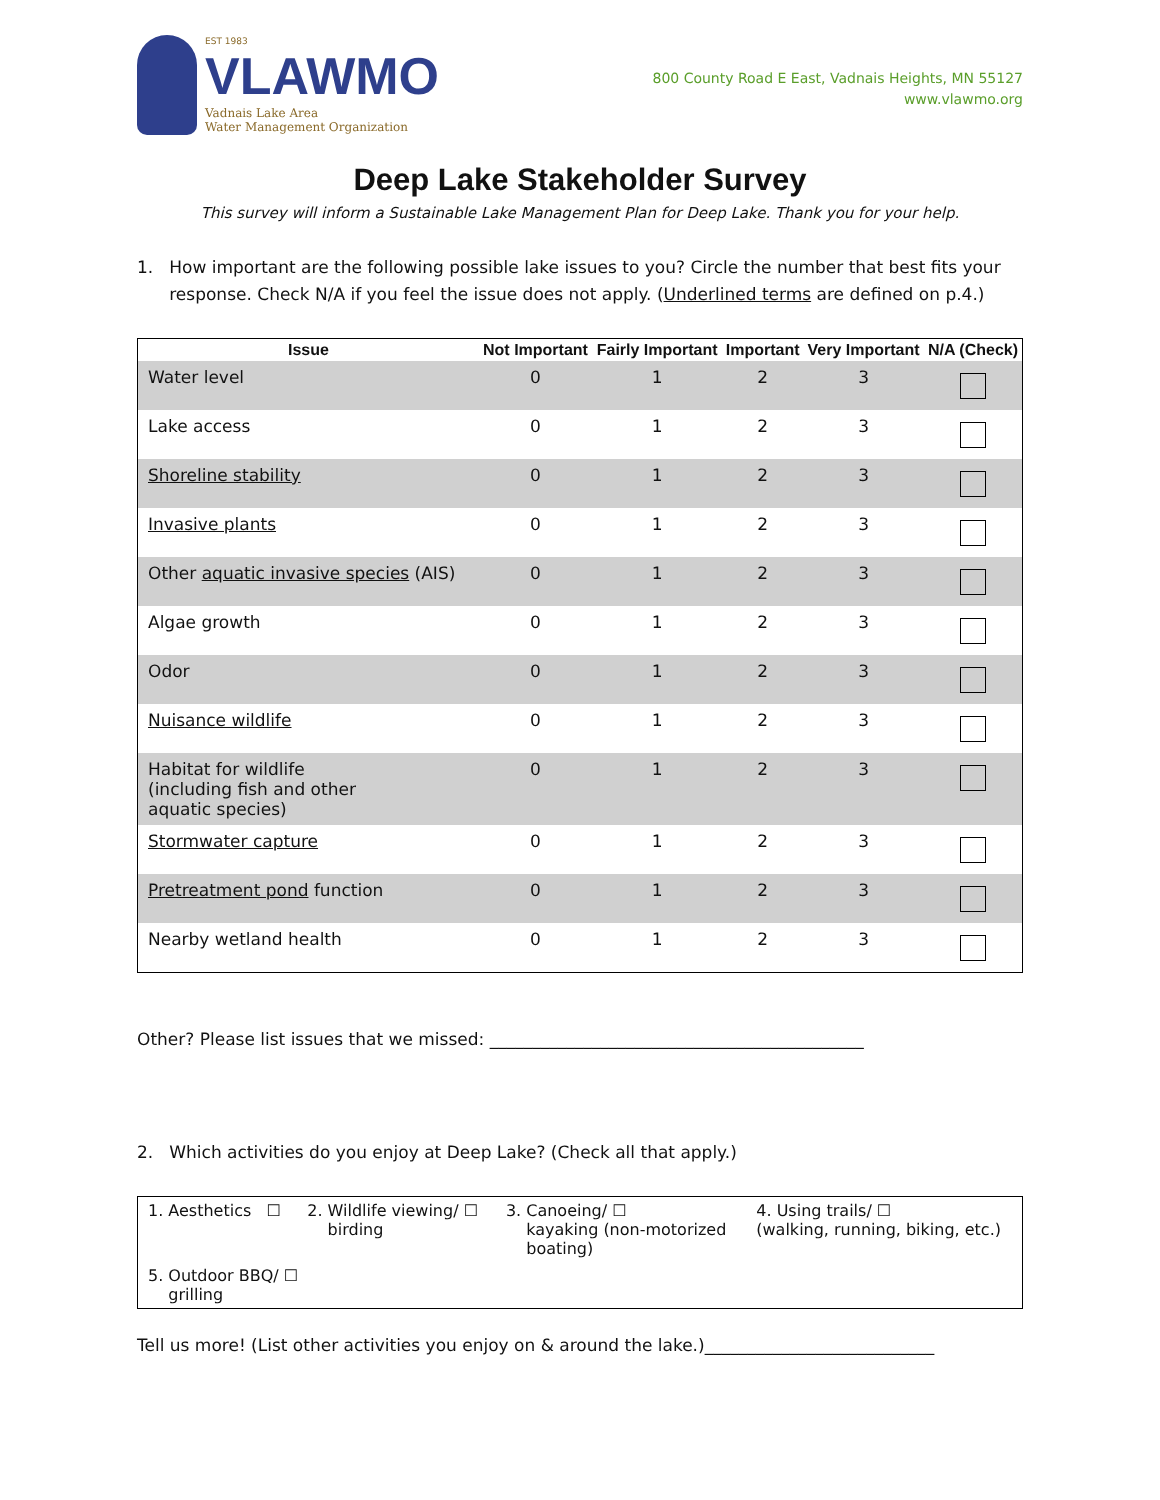EST 1983
VLAWMO
Vadnais Lake Area
Water Management Organization
800 County Road E East, Vadnais Heights, MN 55127
www.vlawmo.org
Deep Lake Stakeholder Survey
This survey will inform a Sustainable Lake Management Plan for Deep Lake. Thank you for your help.
1. How important are the following possible lake issues to you? Circle the number that best fits your response. Check N/A if you feel the issue does not apply. (Underlined terms are defined on p.4.)
| Issue | Not Important | Fairly Important | Important | Very Important | N/A (Check) |
| --- | --- | --- | --- | --- | --- |
| Water level | 0 | 1 | 2 | 3 | |
| Lake access | 0 | 1 | 2 | 3 | |
| Shoreline stability | 0 | 1 | 2 | 3 | |
| Invasive plants | 0 | 1 | 2 | 3 | |
| Other aquatic invasive species (AIS) | 0 | 1 | 2 | 3 | |
| Algae growth | 0 | 1 | 2 | 3 | |
| Odor | 0 | 1 | 2 | 3 | |
| Nuisance wildlife | 0 | 1 | 2 | 3 | |
| Habitat for wildlife (including fish and other aquatic species) | 0 | 1 | 2 | 3 | |
| Stormwater capture | 0 | 1 | 2 | 3 | |
| Pretreatment pond function | 0 | 1 | 2 | 3 | |
| Nearby wetland health | 0 | 1 | 2 | 3 | |
Other? Please list issues that we missed: ____________________________________________
2. Which activities do you enjoy at Deep Lake? (Check all that apply.)
| 1. Aesthetics ☐ | 2. Wildlife viewing/ ☐ birding | 3. Canoeing/ ☐ kayaking (non-motorized boating) | 4. Using trails/ ☐ (walking, running, biking, etc.) |
| 5. Outdoor BBQ/ ☐ grilling | | | |
Tell us more! (List other activities you enjoy on & around the lake.)___________________________